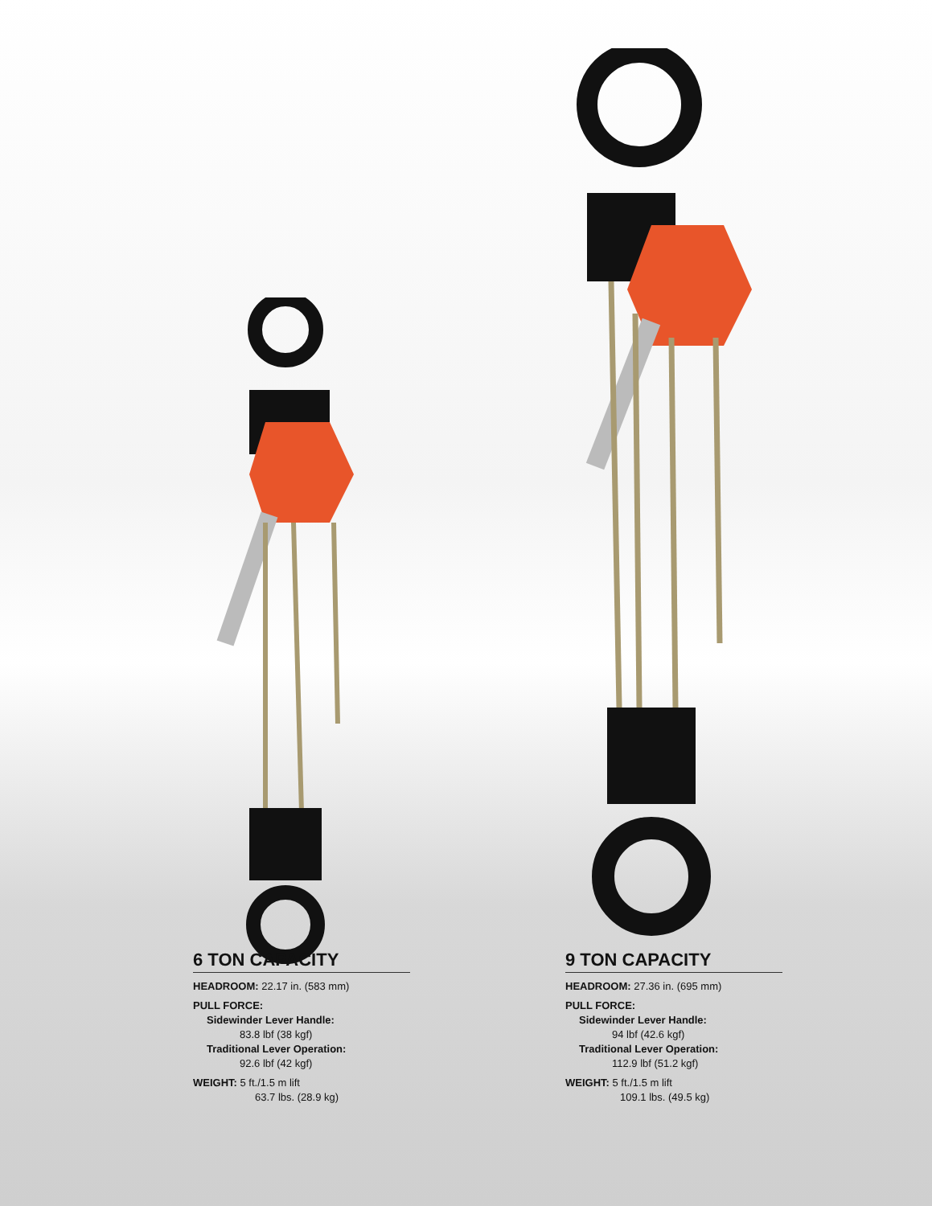6 TON CAPACITY
HEADROOM: 22.17 in. (583 mm)
PULL FORCE:
Sidewinder Lever Handle:
83.8 lbf (38 kgf)
Traditional Lever Operation:
92.6 lbf (42 kgf)
WEIGHT: 5 ft./1.5 m lift
63.7 lbs. (28.9 kg)
9 TON CAPACITY
HEADROOM: 27.36 in. (695 mm)
PULL FORCE:
Sidewinder Lever Handle:
94 lbf (42.6 kgf)
Traditional Lever Operation:
112.9 lbf (51.2 kgf)
WEIGHT: 5 ft./1.5 m lift
109.1 lbs. (49.5 kg)